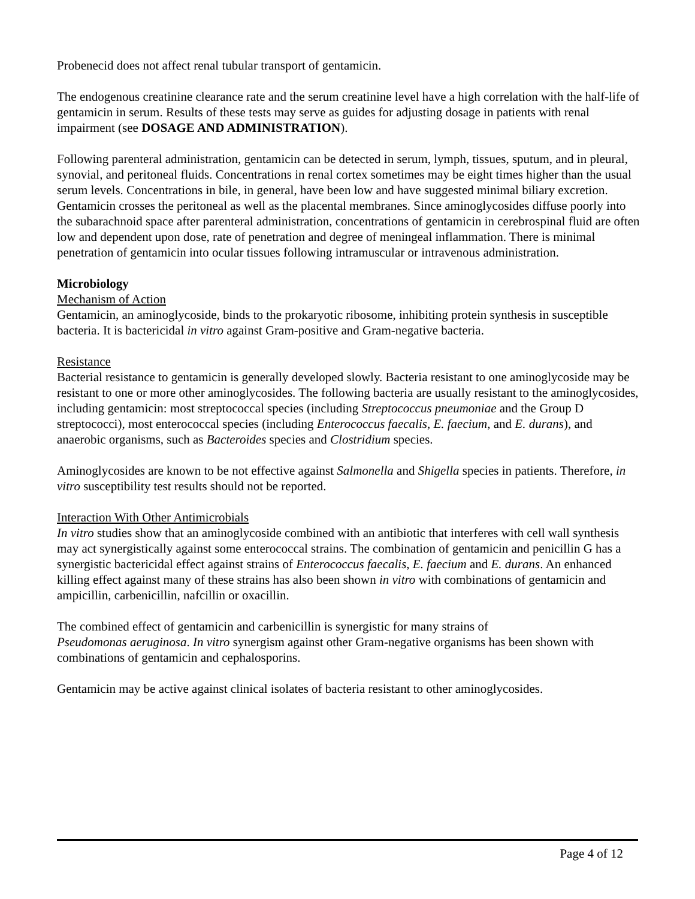Probenecid does not affect renal tubular transport of gentamicin.
The endogenous creatinine clearance rate and the serum creatinine level have a high correlation with the half-life of gentamicin in serum. Results of these tests may serve as guides for adjusting dosage in patients with renal impairment (see DOSAGE AND ADMINISTRATION).
Following parenteral administration, gentamicin can be detected in serum, lymph, tissues, sputum, and in pleural, synovial, and peritoneal fluids. Concentrations in renal cortex sometimes may be eight times higher than the usual serum levels. Concentrations in bile, in general, have been low and have suggested minimal biliary excretion. Gentamicin crosses the peritoneal as well as the placental membranes. Since aminoglycosides diffuse poorly into the subarachnoid space after parenteral administration, concentrations of gentamicin in cerebrospinal fluid are often low and dependent upon dose, rate of penetration and degree of meningeal inflammation. There is minimal penetration of gentamicin into ocular tissues following intramuscular or intravenous administration.
Microbiology
Mechanism of Action
Gentamicin, an aminoglycoside, binds to the prokaryotic ribosome, inhibiting protein synthesis in susceptible bacteria. It is bactericidal in vitro against Gram-positive and Gram-negative bacteria.
Resistance
Bacterial resistance to gentamicin is generally developed slowly. Bacteria resistant to one aminoglycoside may be resistant to one or more other aminoglycosides. The following bacteria are usually resistant to the aminoglycosides, including gentamicin: most streptococcal species (including Streptococcus pneumoniae and the Group D streptococci), most enterococcal species (including Enterococcus faecalis, E. faecium, and E. durans), and anaerobic organisms, such as Bacteroides species and Clostridium species.
Aminoglycosides are known to be not effective against Salmonella and Shigella species in patients. Therefore, in vitro susceptibility test results should not be reported.
Interaction With Other Antimicrobials
In vitro studies show that an aminoglycoside combined with an antibiotic that interferes with cell wall synthesis may act synergistically against some enterococcal strains. The combination of gentamicin and penicillin G has a synergistic bactericidal effect against strains of Enterococcus faecalis, E. faecium and E. durans. An enhanced killing effect against many of these strains has also been shown in vitro with combinations of gentamicin and ampicillin, carbenicillin, nafcillin or oxacillin.
The combined effect of gentamicin and carbenicillin is synergistic for many strains of
Pseudomonas aeruginosa. In vitro synergism against other Gram-negative organisms has been shown with combinations of gentamicin and cephalosporins.
Gentamicin may be active against clinical isolates of bacteria resistant to other aminoglycosides.
Page 4 of 12